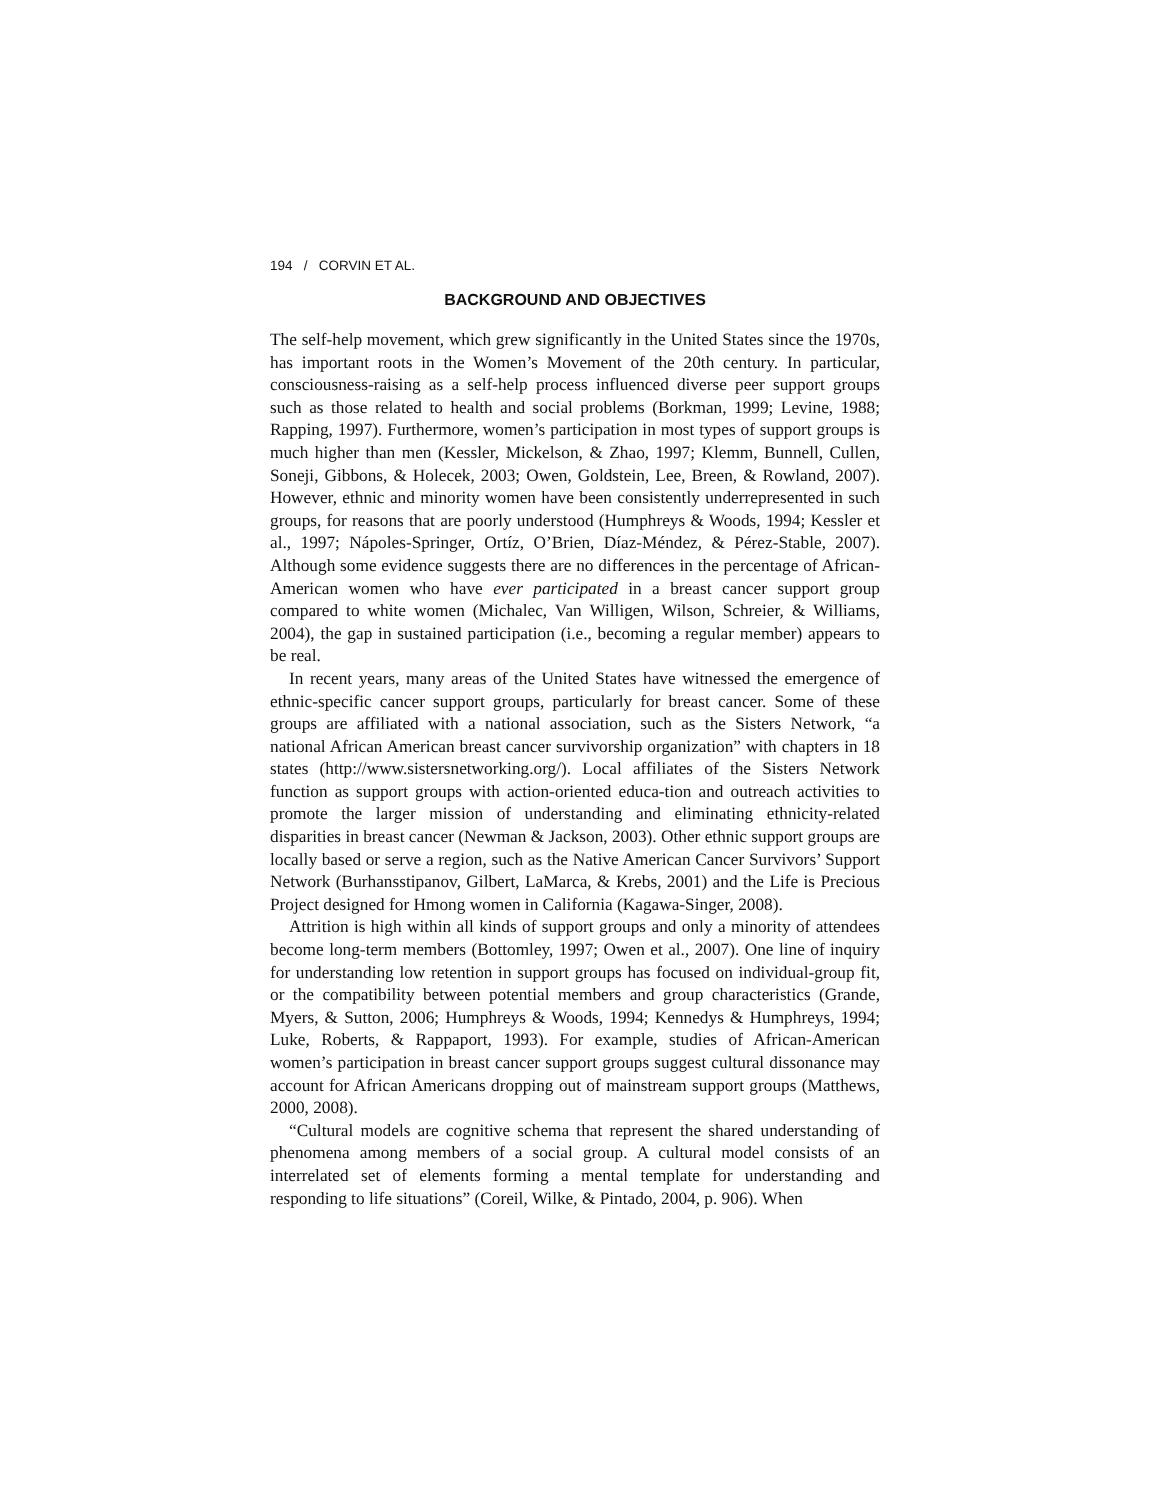194 / CORVIN ET AL.
BACKGROUND AND OBJECTIVES
The self-help movement, which grew significantly in the United States since the 1970s, has important roots in the Women’s Movement of the 20th century. In particular, consciousness-raising as a self-help process influenced diverse peer support groups such as those related to health and social problems (Borkman, 1999; Levine, 1988; Rapping, 1997). Furthermore, women’s participation in most types of support groups is much higher than men (Kessler, Mickelson, & Zhao, 1997; Klemm, Bunnell, Cullen, Soneji, Gibbons, & Holecek, 2003; Owen, Goldstein, Lee, Breen, & Rowland, 2007). However, ethnic and minority women have been consistently underrepresented in such groups, for reasons that are poorly understood (Humphreys & Woods, 1994; Kessler et al., 1997; Nápoles-Springer, Ortíz, O’Brien, Díaz-Méndez, & Pérez-Stable, 2007). Although some evidence suggests there are no differences in the percentage of African-American women who have ever participated in a breast cancer support group compared to white women (Michalec, Van Willigen, Wilson, Schreier, & Williams, 2004), the gap in sustained participation (i.e., becoming a regular member) appears to be real.
In recent years, many areas of the United States have witnessed the emergence of ethnic-specific cancer support groups, particularly for breast cancer. Some of these groups are affiliated with a national association, such as the Sisters Network, “a national African American breast cancer survivorship organization” with chapters in 18 states (http://www.sistersnetworking.org/). Local affiliates of the Sisters Network function as support groups with action-oriented educa-tion and outreach activities to promote the larger mission of understanding and eliminating ethnicity-related disparities in breast cancer (Newman & Jackson, 2003). Other ethnic support groups are locally based or serve a region, such as the Native American Cancer Survivors’ Support Network (Burhansstipanov, Gilbert, LaMarca, & Krebs, 2001) and the Life is Precious Project designed for Hmong women in California (Kagawa-Singer, 2008).
Attrition is high within all kinds of support groups and only a minority of attendees become long-term members (Bottomley, 1997; Owen et al., 2007). One line of inquiry for understanding low retention in support groups has focused on individual-group fit, or the compatibility between potential members and group characteristics (Grande, Myers, & Sutton, 2006; Humphreys & Woods, 1994; Kennedys & Humphreys, 1994; Luke, Roberts, & Rappaport, 1993). For example, studies of African-American women’s participation in breast cancer support groups suggest cultural dissonance may account for African Americans dropping out of mainstream support groups (Matthews, 2000, 2008).
“Cultural models are cognitive schema that represent the shared understanding of phenomena among members of a social group. A cultural model consists of an interrelated set of elements forming a mental template for understanding and responding to life situations” (Coreil, Wilke, & Pintado, 2004, p. 906). When